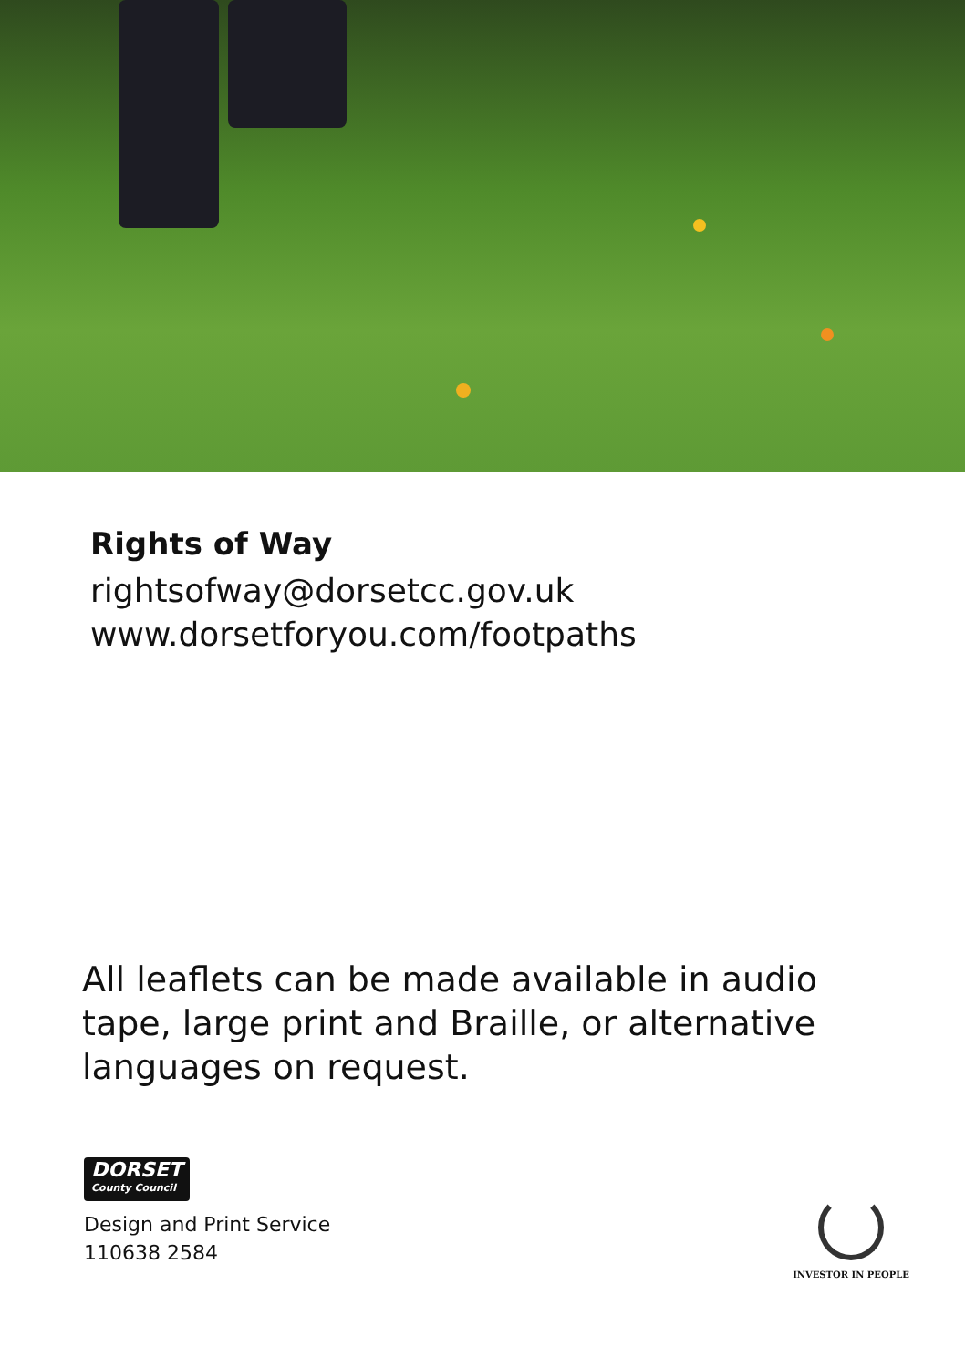Rights of Way
rightsofway@dorsetcc.gov.uk
www.dorsetforyou.com/footpaths
All leaflets can be made available in audio tape, large print and Braille, or alternative languages on request.
DORSET County Council
Design and Print Service
110638 2584
INVESTOR IN PEOPLE